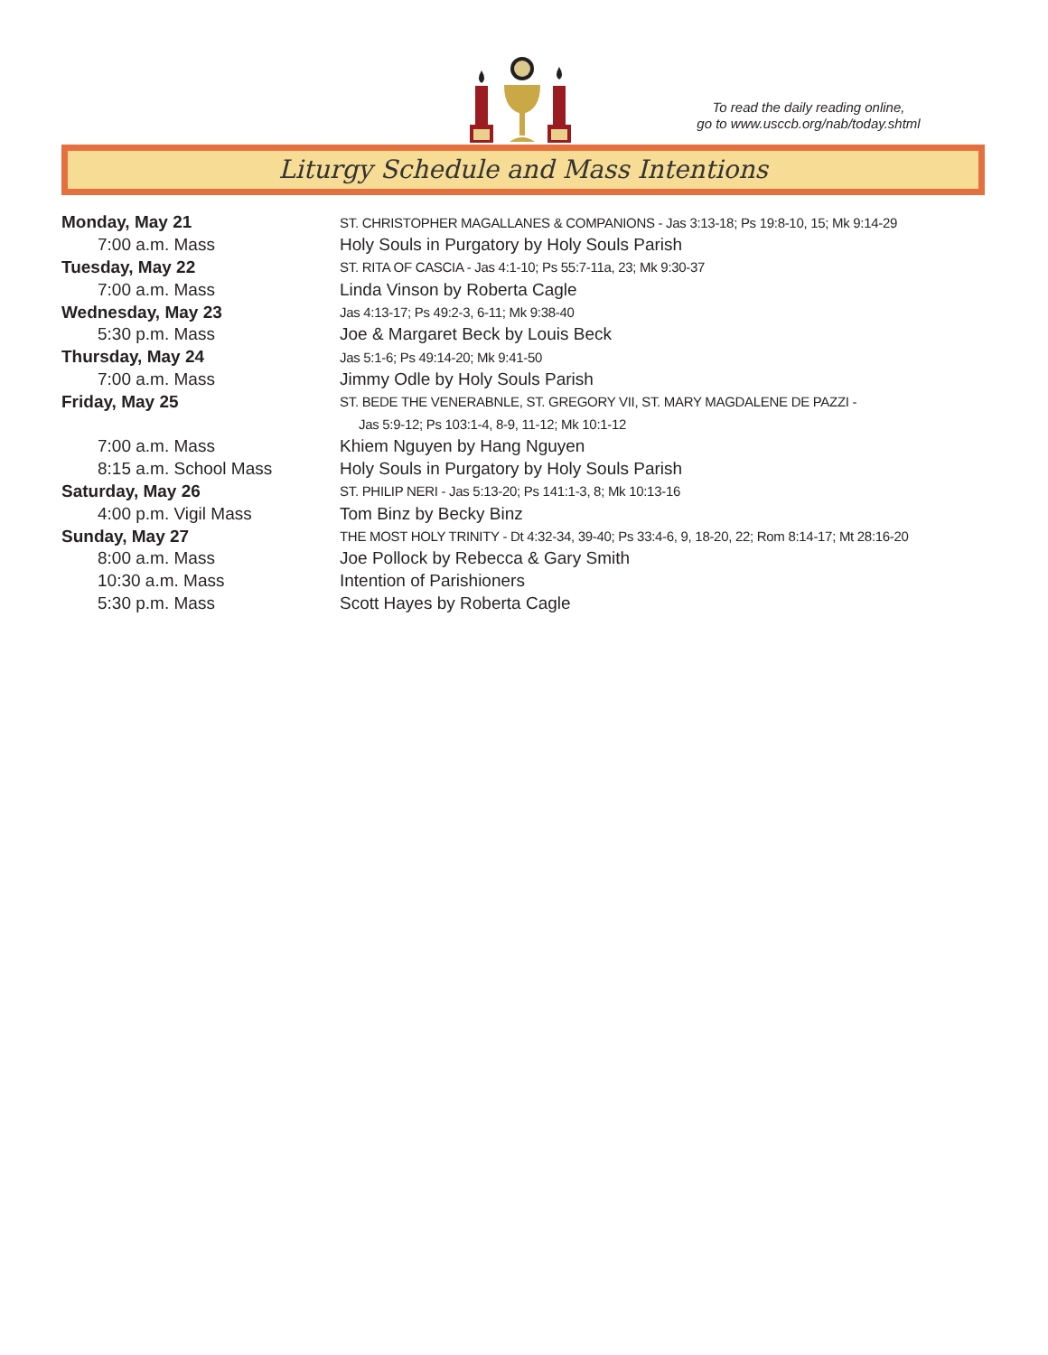To read the daily reading online,
go to www.usccb.org/nab/today.shtml
Liturgy Schedule and Mass Intentions
| Monday, May 21 | ST. CHRISTOPHER MAGALLANES & COMPANIONS - Jas 3:13-18; Ps 19:8-10, 15; Mk 9:14-29 |
| 7:00 a.m. Mass | Holy Souls in Purgatory by Holy Souls Parish |
| Tuesday, May 22 | ST. RITA OF CASCIA - Jas 4:1-10; Ps 55:7-11a, 23; Mk 9:30-37 |
| 7:00 a.m. Mass | Linda Vinson by Roberta Cagle |
| Wednesday, May 23 | Jas 4:13-17; Ps 49:2-3, 6-11; Mk 9:38-40 |
| 5:30 p.m. Mass | Joe & Margaret Beck by Louis Beck |
| Thursday, May 24 | Jas 5:1-6; Ps 49:14-20; Mk 9:41-50 |
| 7:00 a.m. Mass | Jimmy Odle by Holy Souls Parish |
| Friday, May 25 | ST. BEDE THE VENERABNLE, ST. GREGORY VII, ST. MARY MAGDALENE DE PAZZI - |
| | Jas 5:9-12; Ps 103:1-4, 8-9, 11-12; Mk 10:1-12 |
| 7:00 a.m. Mass | Khiem Nguyen by Hang Nguyen |
| 8:15 a.m. School Mass | Holy Souls in Purgatory by Holy Souls Parish |
| Saturday, May 26 | ST. PHILIP NERI - Jas 5:13-20; Ps 141:1-3, 8; Mk 10:13-16 |
| 4:00 p.m. Vigil Mass | Tom Binz by Becky Binz |
| Sunday, May 27 | THE MOST HOLY TRINITY - Dt 4:32-34, 39-40; Ps 33:4-6, 9, 18-20, 22; Rom 8:14-17; Mt 28:16-20 |
| 8:00 a.m. Mass | Joe Pollock by Rebecca & Gary Smith |
| 10:30 a.m. Mass | Intention of Parishioners |
| 5:30 p.m. Mass | Scott Hayes by Roberta Cagle |